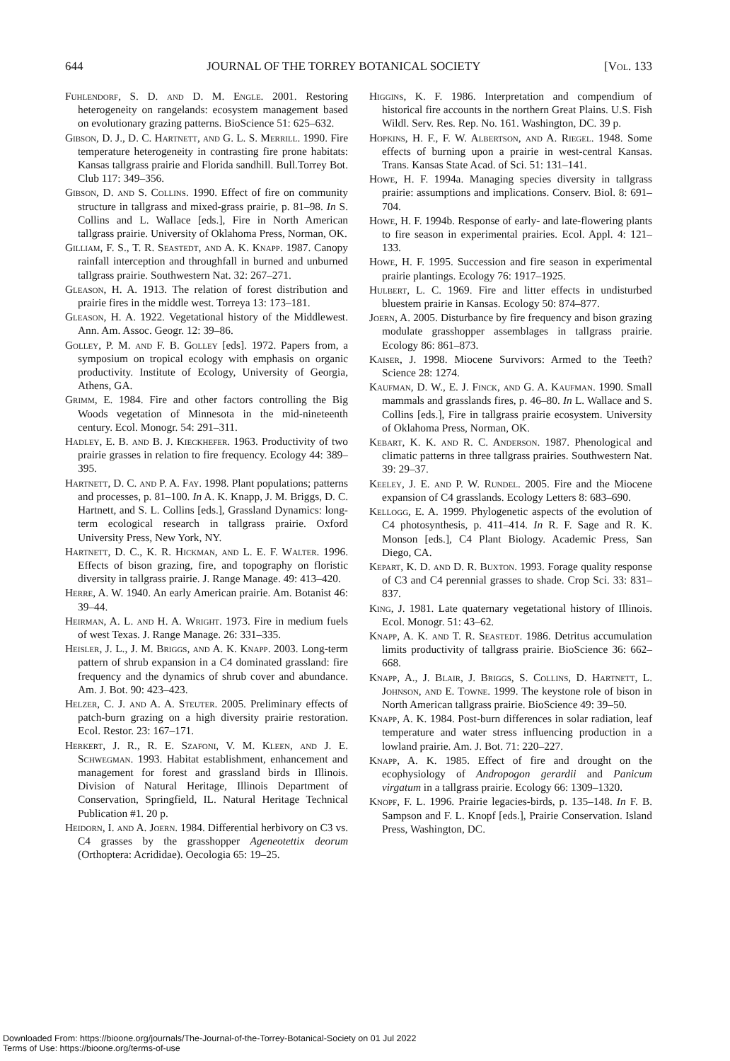644 JOURNAL OF THE TORREY BOTANICAL SOCIETY [Vol. 133
Fuhlendorf, S. D. and D. M. Engle. 2001. Restoring heterogeneity on rangelands: ecosystem management based on evolutionary grazing patterns. BioScience 51: 625–632.
Gibson, D. J., D. C. Hartnett, and G. L. S. Merrill. 1990. Fire temperature heterogeneity in contrasting fire prone habitats: Kansas tallgrass prairie and Florida sandhill. Bull.Torrey Bot. Club 117: 349–356.
Gibson, D. and S. Collins. 1990. Effect of fire on community structure in tallgrass and mixed-grass prairie, p. 81–98. In S. Collins and L. Wallace [eds.], Fire in North American tallgrass prairie. University of Oklahoma Press, Norman, OK.
Gilliam, F. S., T. R. Seastedt, and A. K. Knapp. 1987. Canopy rainfall interception and throughfall in burned and unburned tallgrass prairie. Southwestern Nat. 32: 267–271.
Gleason, H. A. 1913. The relation of forest distribution and prairie fires in the middle west. Torreya 13: 173–181.
Gleason, H. A. 1922. Vegetational history of the Middlewest. Ann. Am. Assoc. Geogr. 12: 39–86.
Golley, P. M. and F. B. Golley [eds]. 1972. Papers from, a symposium on tropical ecology with emphasis on organic productivity. Institute of Ecology, University of Georgia, Athens, GA.
Grimm, E. 1984. Fire and other factors controlling the Big Woods vegetation of Minnesota in the mid-nineteenth century. Ecol. Monogr. 54: 291–311.
Hadley, E. B. and B. J. Kieckhefer. 1963. Productivity of two prairie grasses in relation to fire frequency. Ecology 44: 389–395.
Hartnett, D. C. and P. A. Fay. 1998. Plant populations; patterns and processes, p. 81–100. In A. K. Knapp, J. M. Briggs, D. C. Hartnett, and S. L. Collins [eds.], Grassland Dynamics: long-term ecological research in tallgrass prairie. Oxford University Press, New York, NY.
Hartnett, D. C., K. R. Hickman, and L. E. F. Walter. 1996. Effects of bison grazing, fire, and topography on floristic diversity in tallgrass prairie. J. Range Manage. 49: 413–420.
Herre, A. W. 1940. An early American prairie. Am. Botanist 46: 39–44.
Heirman, A. L. and H. A. Wright. 1973. Fire in medium fuels of west Texas. J. Range Manage. 26: 331–335.
Heisler, J. L., J. M. Briggs, and A. K. Knapp. 2003. Long-term pattern of shrub expansion in a C4 dominated grassland: fire frequency and the dynamics of shrub cover and abundance. Am. J. Bot. 90: 423–423.
Helzer, C. J. and A. A. Steuter. 2005. Preliminary effects of patch-burn grazing on a high diversity prairie restoration. Ecol. Restor. 23: 167–171.
Herkert, J. R., R. E. Szafoni, V. M. Kleen, and J. E. Schwegman. 1993. Habitat establishment, enhancement and management for forest and grassland birds in Illinois. Division of Natural Heritage, Illinois Department of Conservation, Springfield, IL. Natural Heritage Technical Publication #1. 20 p.
Heidorn, I. and A. Joern. 1984. Differential herbivory on C3 vs. C4 grasses by the grasshopper Ageneotettix deorum (Orthoptera: Acrididae). Oecologia 65: 19–25.
Higgins, K. F. 1986. Interpretation and compendium of historical fire accounts in the northern Great Plains. U.S. Fish Wildl. Serv. Res. Rep. No. 161. Washington, DC. 39 p.
Hopkins, H. F., F. W. Albertson, and A. Riegel. 1948. Some effects of burning upon a prairie in west-central Kansas. Trans. Kansas State Acad. of Sci. 51: 131–141.
Howe, H. F. 1994a. Managing species diversity in tallgrass prairie: assumptions and implications. Conserv. Biol. 8: 691–704.
Howe, H. F. 1994b. Response of early- and late-flowering plants to fire season in experimental prairies. Ecol. Appl. 4: 121–133.
Howe, H. F. 1995. Succession and fire season in experimental prairie plantings. Ecology 76: 1917–1925.
Hulbert, L. C. 1969. Fire and litter effects in undisturbed bluestem prairie in Kansas. Ecology 50: 874–877.
Joern, A. 2005. Disturbance by fire frequency and bison grazing modulate grasshopper assemblages in tallgrass prairie. Ecology 86: 861–873.
Kaiser, J. 1998. Miocene Survivors: Armed to the Teeth? Science 28: 1274.
Kaufman, D. W., E. J. Finck, and G. A. Kaufman. 1990. Small mammals and grasslands fires, p. 46–80. In L. Wallace and S. Collins [eds.], Fire in tallgrass prairie ecosystem. University of Oklahoma Press, Norman, OK.
Kebart, K. K. and R. C. Anderson. 1987. Phenological and climatic patterns in three tallgrass prairies. Southwestern Nat. 39: 29–37.
Keeley, J. E. and P. W. Rundel. 2005. Fire and the Miocene expansion of C4 grasslands. Ecology Letters 8: 683–690.
Kellogg, E. A. 1999. Phylogenetic aspects of the evolution of C4 photosynthesis, p. 411–414. In R. F. Sage and R. K. Monson [eds.], C4 Plant Biology. Academic Press, San Diego, CA.
Kepart, K. D. and D. R. Buxton. 1993. Forage quality response of C3 and C4 perennial grasses to shade. Crop Sci. 33: 831–837.
King, J. 1981. Late quaternary vegetational history of Illinois. Ecol. Monogr. 51: 43–62.
Knapp, A. K. and T. R. Seastedt. 1986. Detritus accumulation limits productivity of tallgrass prairie. BioScience 36: 662–668.
Knapp, A., J. Blair, J. Briggs, S. Collins, D. Hartnett, L. Johnson, and E. Towne. 1999. The keystone role of bison in North American tallgrass prairie. BioScience 49: 39–50.
Knapp, A. K. 1984. Post-burn differences in solar radiation, leaf temperature and water stress influencing production in a lowland prairie. Am. J. Bot. 71: 220–227.
Knapp, A. K. 1985. Effect of fire and drought on the ecophysiology of Andropogon gerardii and Panicum virgatum in a tallgrass prairie. Ecology 66: 1309–1320.
Knopf, F. L. 1996. Prairie legacies-birds, p. 135–148. In F. B. Sampson and F. L. Knopf [eds.], Prairie Conservation. Island Press, Washington, DC.
Downloaded From: https://bioone.org/journals/The-Journal-of-the-Torrey-Botanical-Society on 01 Jul 2022
Terms of Use: https://bioone.org/terms-of-use